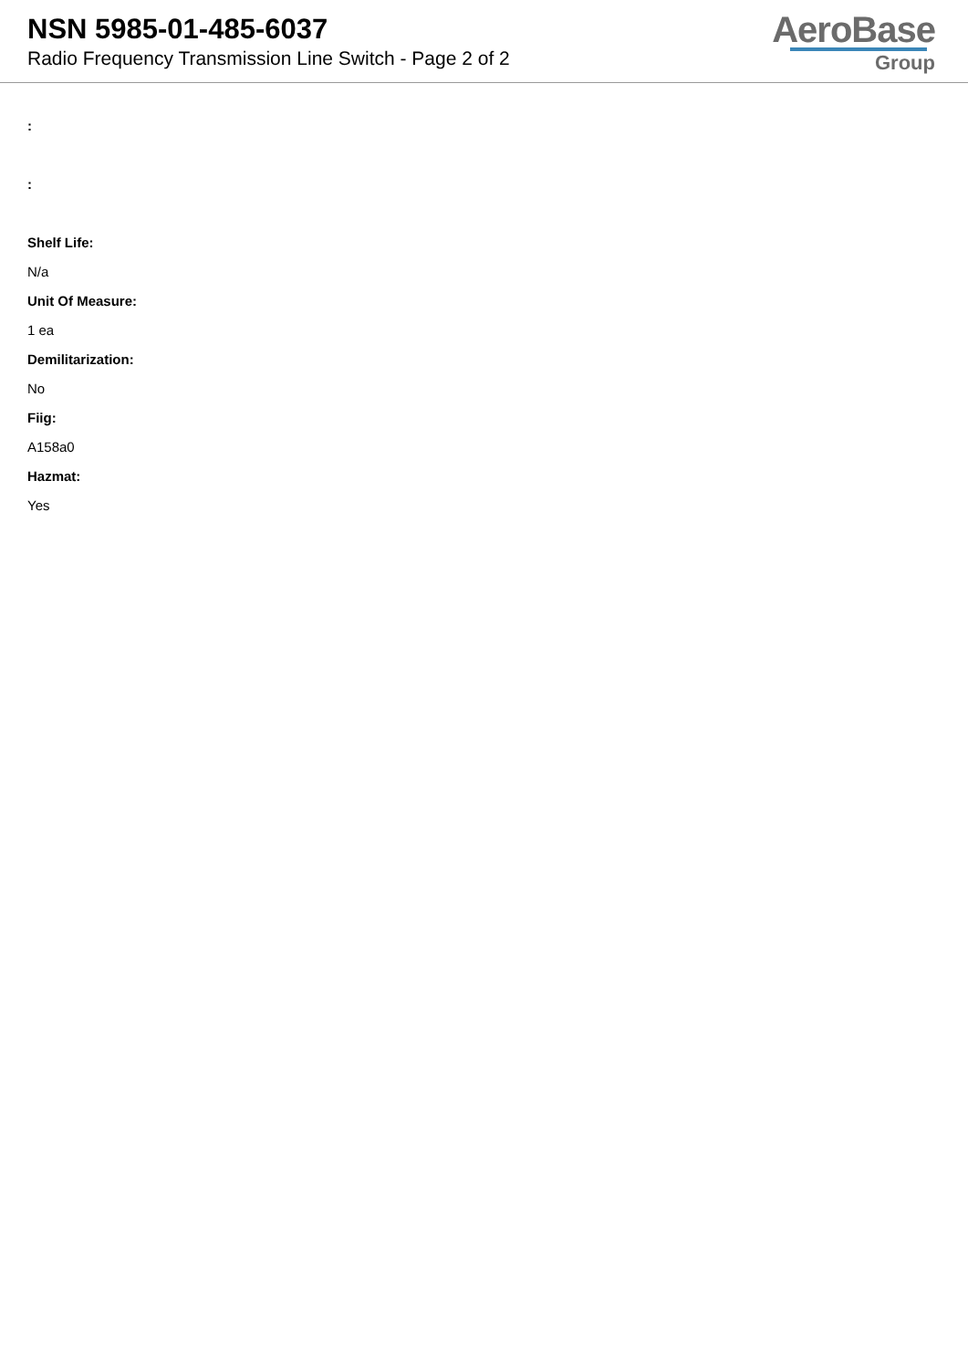NSN 5985-01-485-6037
Radio Frequency Transmission Line Switch - Page 2 of 2
AeroBase
Group
:
:
Shelf Life:
N/a
Unit Of Measure:
1 ea
Demilitarization:
No
Fiig:
A158a0
Hazmat:
Yes